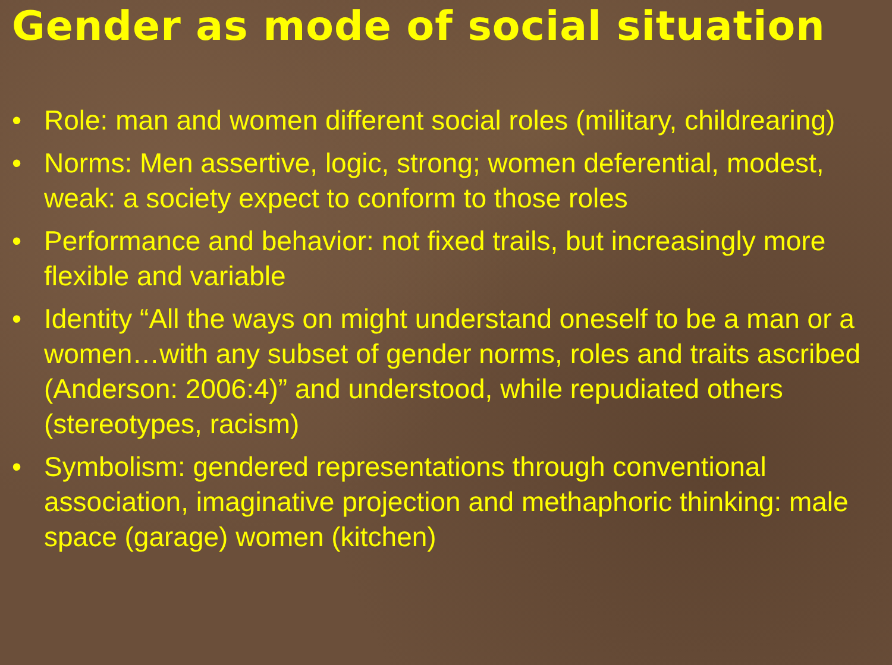Gender as mode of social situation
• Role: man and women different social roles (military, childrearing)
• Norms: Men assertive, logic, strong; women deferential, modest, weak: a society expect to conform to those roles
• Performance and behavior: not fixed trails, but increasingly more flexible and variable
• Identity “All the ways on might understand oneself to be a man or a women…with any subset of gender norms, roles and traits ascribed (Anderson: 2006:4)” and understood, while repudiated others (stereotypes, racism)
• Symbolism: gendered representations through conventional association, imaginative projection and methaphoric thinking: male space (garage) women (kitchen)